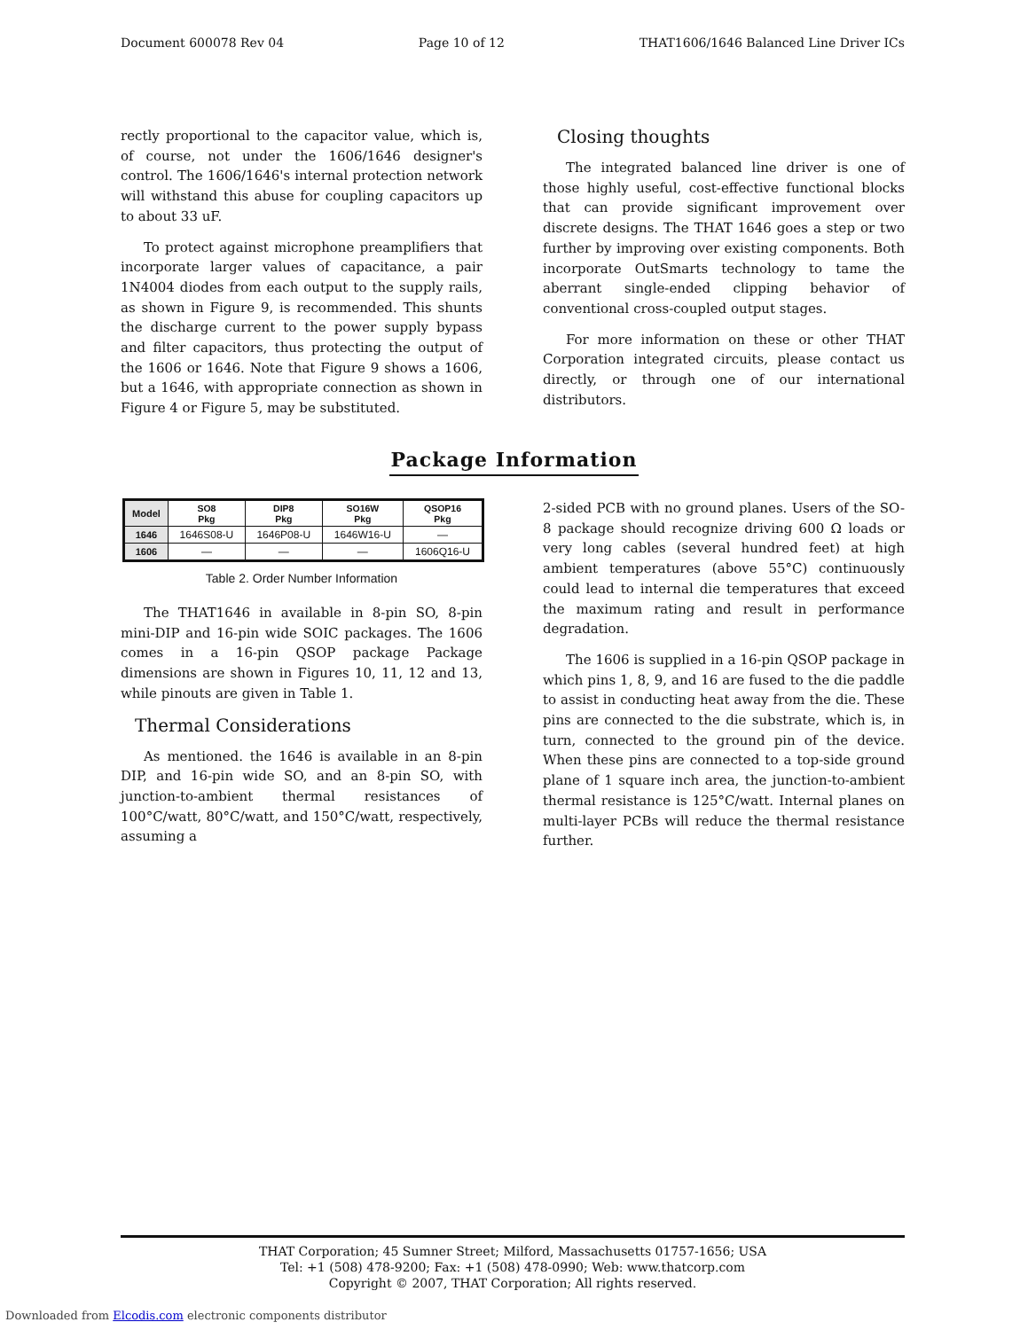Document 600078 Rev 04 Page 10 of 12 THAT1606/1646 Balanced Line Driver ICs
rectly proportional to the capacitor value, which is, of course, not under the 1606/1646 designer's control. The 1606/1646's internal protection network will withstand this abuse for coupling capacitors up to about 33 uF.
To protect against microphone preamplifiers that incorporate larger values of capacitance, a pair 1N4004 diodes from each output to the supply rails, as shown in Figure 9, is recommended. This shunts the discharge current to the power supply bypass and filter capacitors, thus protecting the output of the 1606 or 1646. Note that Figure 9 shows a 1606, but a 1646, with appropriate connection as shown in Figure 4 or Figure 5, may be substituted.
Closing thoughts
The integrated balanced line driver is one of those highly useful, cost-effective functional blocks that can provide significant improvement over discrete designs. The THAT 1646 goes a step or two further by improving over existing components. Both incorporate OutSmarts technology to tame the aberrant single-ended clipping behavior of conventional cross-coupled output stages.
For more information on these or other THAT Corporation integrated circuits, please contact us directly, or through one of our international distributors.
Package Information
| Model | SO8 Pkg | DIP8 Pkg | SO16W Pkg | QSOP16 Pkg |
| --- | --- | --- | --- | --- |
| 1646 | 1646S08-U | 1646P08-U | 1646W16-U | — |
| 1606 | — | — | — | 1606Q16-U |
Table 2. Order Number Information
The THAT1646 in available in 8-pin SO, 8-pin mini-DIP and 16-pin wide SOIC packages. The 1606 comes in a 16-pin QSOP package Package dimensions are shown in Figures 10, 11, 12 and 13, while pinouts are given in Table 1.
Thermal Considerations
As mentioned. the 1646 is available in an 8-pin DIP, and 16-pin wide SO, and an 8-pin SO, with junction-to-ambient thermal resistances of 100°C/watt, 80°C/watt, and 150°C/watt, respectively, assuming a
2-sided PCB with no ground planes. Users of the SO-8 package should recognize driving 600 Ω loads or very long cables (several hundred feet) at high ambient temperatures (above 55°C) continuously could lead to internal die temperatures that exceed the maximum rating and result in performance degradation.
The 1606 is supplied in a 16-pin QSOP package in which pins 1, 8, 9, and 16 are fused to the die paddle to assist in conducting heat away from the die. These pins are connected to the die substrate, which is, in turn, connected to the ground pin of the device. When these pins are connected to a top-side ground plane of 1 square inch area, the junction-to-ambient thermal resistance is 125°C/watt. Internal planes on multi-layer PCBs will reduce the thermal resistance further.
THAT Corporation; 45 Sumner Street; Milford, Massachusetts 01757-1656; USA
Tel: +1 (508) 478-9200; Fax: +1 (508) 478-0990; Web: www.thatcorp.com
Copyright © 2007, THAT Corporation; All rights reserved.
Downloaded from Elcodis.com electronic components distributor